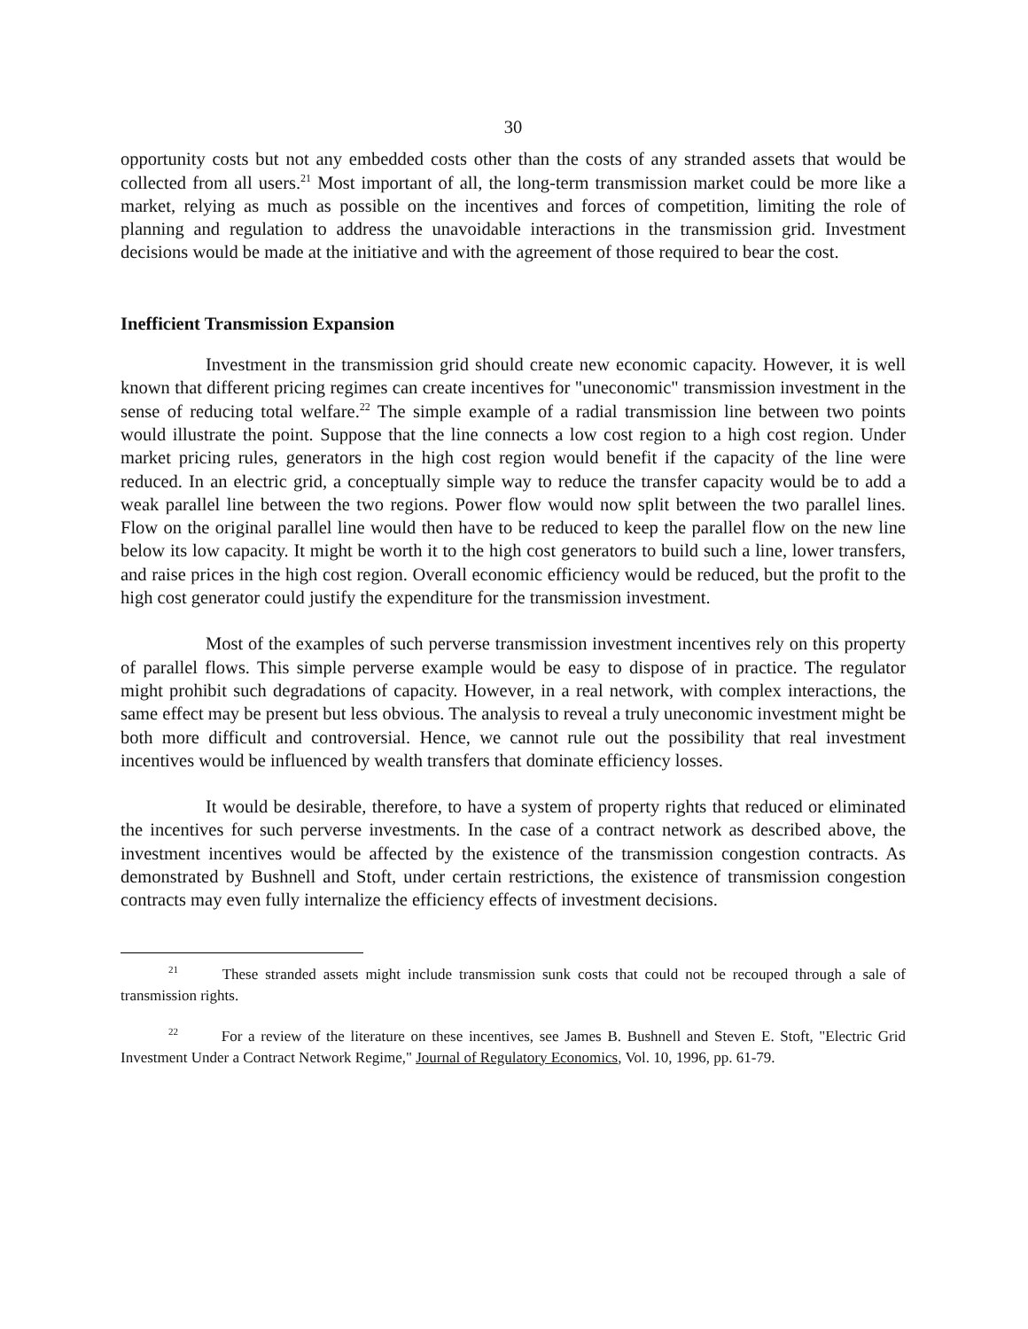30
opportunity costs but not any embedded costs other than the costs of any stranded assets that would be collected from all users.<sup>21</sup> Most important of all, the long-term transmission market could be more like a market, relying as much as possible on the incentives and forces of competition, limiting the role of planning and regulation to address the unavoidable interactions in the transmission grid. Investment decisions would be made at the initiative and with the agreement of those required to bear the cost.
Inefficient Transmission Expansion
Investment in the transmission grid should create new economic capacity. However, it is well known that different pricing regimes can create incentives for "uneconomic" transmission investment in the sense of reducing total welfare.<sup>22</sup> The simple example of a radial transmission line between two points would illustrate the point. Suppose that the line connects a low cost region to a high cost region. Under market pricing rules, generators in the high cost region would benefit if the capacity of the line were reduced. In an electric grid, a conceptually simple way to reduce the transfer capacity would be to add a weak parallel line between the two regions. Power flow would now split between the two parallel lines. Flow on the original parallel line would then have to be reduced to keep the parallel flow on the new line below its low capacity. It might be worth it to the high cost generators to build such a line, lower transfers, and raise prices in the high cost region. Overall economic efficiency would be reduced, but the profit to the high cost generator could justify the expenditure for the transmission investment.
Most of the examples of such perverse transmission investment incentives rely on this property of parallel flows. This simple perverse example would be easy to dispose of in practice. The regulator might prohibit such degradations of capacity. However, in a real network, with complex interactions, the same effect may be present but less obvious. The analysis to reveal a truly uneconomic investment might be both more difficult and controversial. Hence, we cannot rule out the possibility that real investment incentives would be influenced by wealth transfers that dominate efficiency losses.
It would be desirable, therefore, to have a system of property rights that reduced or eliminated the incentives for such perverse investments. In the case of a contract network as described above, the investment incentives would be affected by the existence of the transmission congestion contracts. As demonstrated by Bushnell and Stoft, under certain restrictions, the existence of transmission congestion contracts may even fully internalize the efficiency effects of investment decisions.
<sup>21</sup> These stranded assets might include transmission sunk costs that could not be recouped through a sale of transmission rights.
<sup>22</sup> For a review of the literature on these incentives, see James B. Bushnell and Steven E. Stoft, "Electric Grid Investment Under a Contract Network Regime," Journal of Regulatory Economics, Vol. 10, 1996, pp. 61-79.